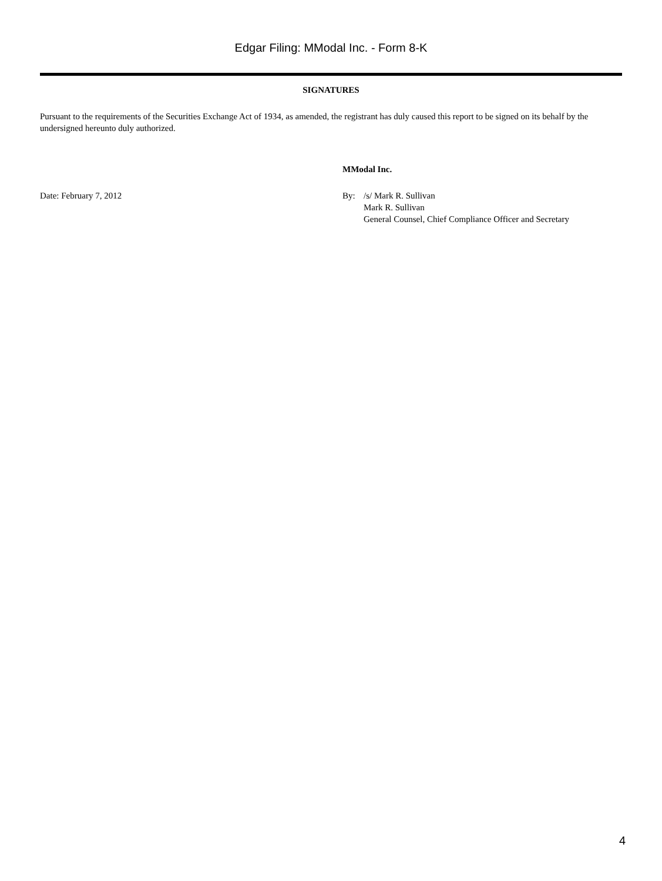Edgar Filing: MModal Inc. - Form 8-K
SIGNATURES
Pursuant to the requirements of the Securities Exchange Act of 1934, as amended, the registrant has duly caused this report to be signed on its behalf by the undersigned hereunto duly authorized.
Date: February 7, 2012
MModal Inc.
By: /s/ Mark R. Sullivan
Mark R. Sullivan
General Counsel, Chief Compliance Officer and Secretary
4